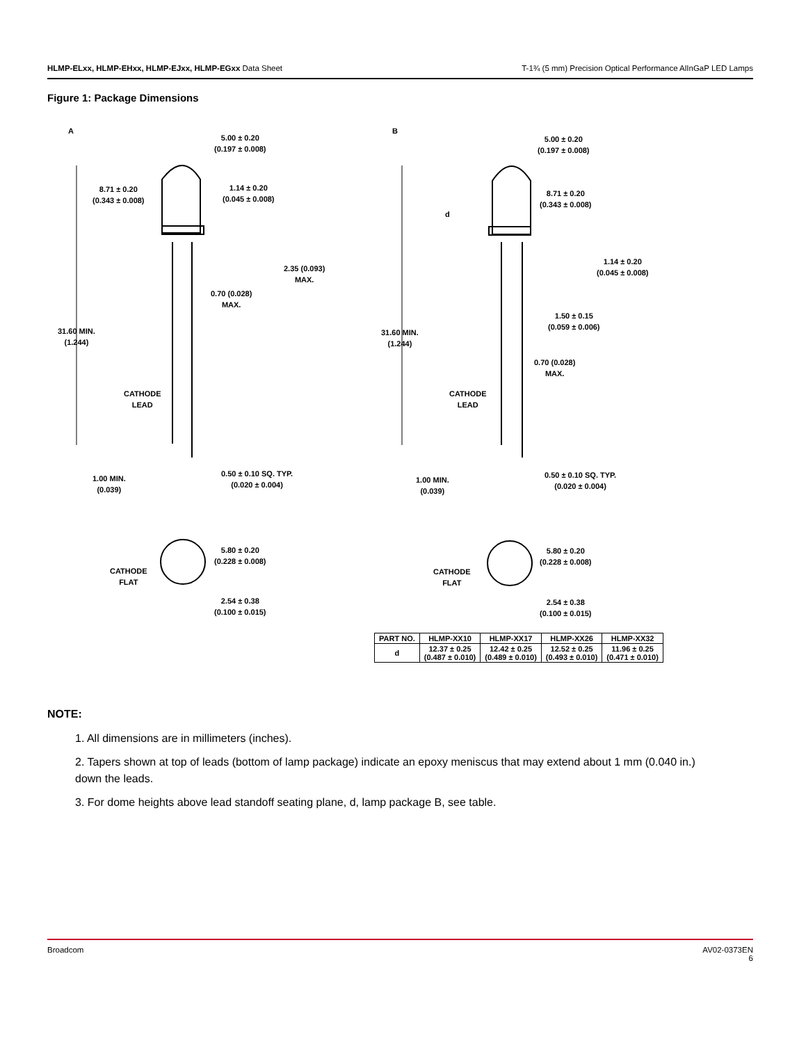HLMP-ELxx, HLMP-EHxx, HLMP-EJxx, HLMP-EGxx Data Sheet T-1¾ (5 mm) Precision Optical Performance AlInGaP LED Lamps
Figure 1: Package Dimensions
A
5.00 ± 0.20
(0.197 ± 0.008)
8.71 ± 0.20
(0.343 ± 0.008)
1.14 ± 0.20
(0.045 ± 0.008)
2.35 (0.093)
MAX.
0.70 (0.028)
MAX.
31.60 MIN.
(1.244)
CATHODE
LEAD
1.00 MIN.
(0.039)
0.50 ± 0.10 SQ. TYP.
(0.020 ± 0.004)
5.80 ± 0.20
(0.228 ± 0.008)
CATHODE
FLAT
2.54 ± 0.38
(0.100 ± 0.015)
B
5.00 ± 0.20
(0.197 ± 0.008)
d
8.71 ± 0.20
(0.343 ± 0.008)
1.14 ± 0.20
(0.045 ± 0.008)
1.50 ± 0.15
(0.059 ± 0.006)
0.70 (0.028)
MAX.
31.60 MIN.
(1.244)
CATHODE
LEAD
1.00 MIN.
(0.039)
0.50 ± 0.10 SQ. TYP.
(0.020 ± 0.004)
5.80 ± 0.20
(0.228 ± 0.008)
CATHODE
FLAT
2.54 ± 0.38
(0.100 ± 0.015)
| PART NO. | HLMP-XX10 | HLMP-XX17 | HLMP-XX26 | HLMP-XX32 |
| --- | --- | --- | --- | --- |
| d | 12.37 ± 0.25 (0.487 ± 0.010) | 12.42 ± 0.25 (0.489 ± 0.010) | 12.52 ± 0.25 (0.493 ± 0.010) | 11.96 ± 0.25 (0.471 ± 0.010) |
NOTE:
1. All dimensions are in millimeters (inches).
2. Tapers shown at top of leads (bottom of lamp package) indicate an epoxy meniscus that may extend about 1 mm (0.040 in.) down the leads.
3. For dome heights above lead standoff seating plane, d, lamp package B, see table.
Broadcom AV02-0373EN
6